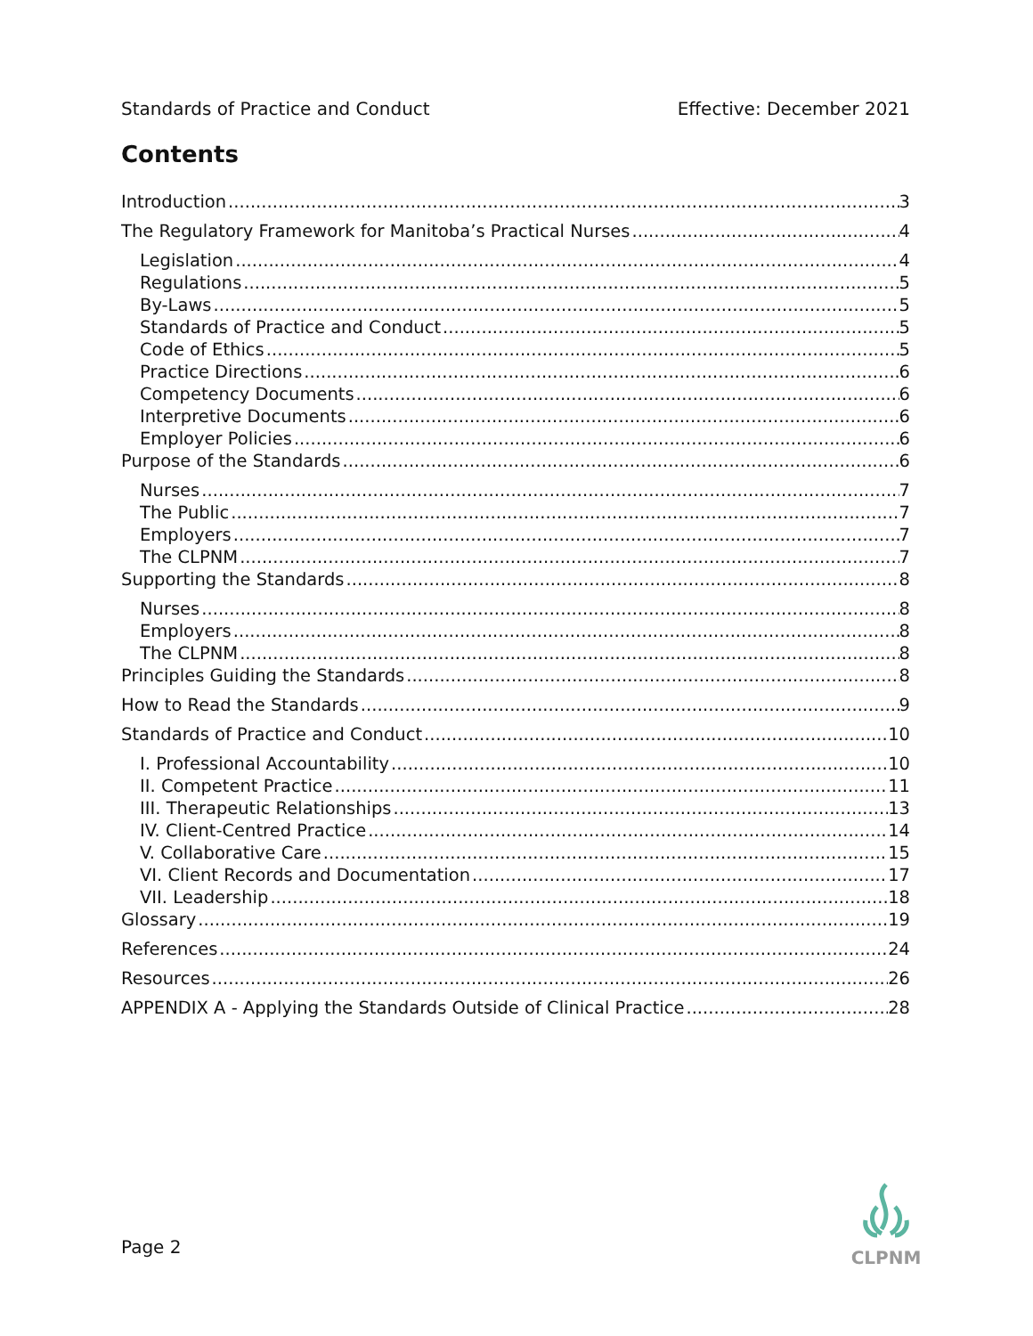Standards of Practice and Conduct Effective: December 2021
Contents
Introduction 3
The Regulatory Framework for Manitoba’s Practical Nurses 4
Legislation 4
Regulations 5
By-Laws 5
Standards of Practice and Conduct 5
Code of Ethics 5
Practice Directions 6
Competency Documents 6
Interpretive Documents 6
Employer Policies 6
Purpose of the Standards 6
Nurses 7
The Public 7
Employers 7
The CLPNM 7
Supporting the Standards 8
Nurses 8
Employers 8
The CLPNM 8
Principles Guiding the Standards 8
How to Read the Standards 9
Standards of Practice and Conduct 10
I. Professional Accountability 10
II. Competent Practice 11
III. Therapeutic Relationships 13
IV. Client-Centred Practice 14
V. Collaborative Care 15
VI. Client Records and Documentation 17
VII. Leadership 18
Glossary 19
References 24
Resources 26
APPENDIX A - Applying the Standards Outside of Clinical Practice 28
Page 2
CLPNM